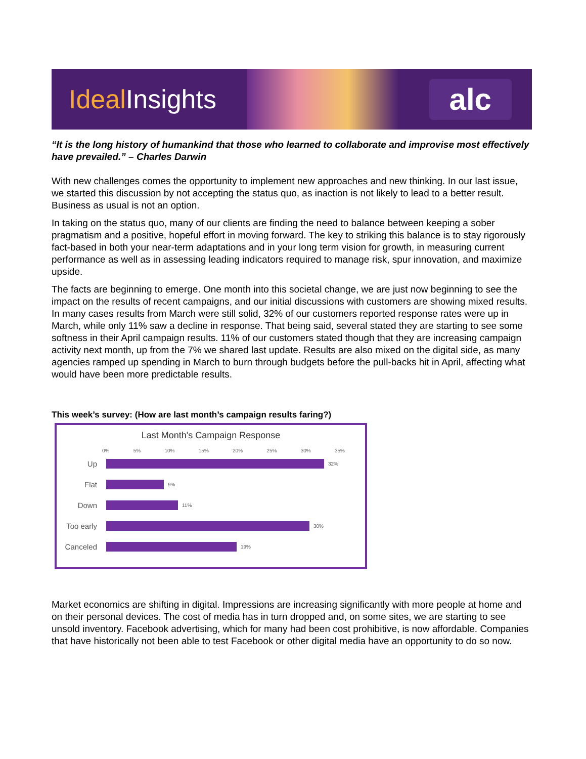Ideal Insights
alc
“It is the long history of humankind that those who learned to collaborate and improvise most effectively have prevailed.” – Charles Darwin
With new challenges comes the opportunity to implement new approaches and new thinking. In our last issue, we started this discussion by not accepting the status quo, as inaction is not likely to lead to a better result. Business as usual is not an option.
In taking on the status quo, many of our clients are finding the need to balance between keeping a sober pragmatism and a positive, hopeful effort in moving forward. The key to striking this balance is to stay rigorously fact-based in both your near-term adaptations and in your long term vision for growth, in measuring current performance as well as in assessing leading indicators required to manage risk, spur innovation, and maximize upside.
The facts are beginning to emerge. One month into this societal change, we are just now beginning to see the impact on the results of recent campaigns, and our initial discussions with customers are showing mixed results. In many cases results from March were still solid, 32% of our customers reported response rates were up in March, while only 11% saw a decline in response. That being said, several stated they are starting to see some softness in their April campaign results. 11% of our customers stated though that they are increasing campaign activity next month, up from the 7% we shared last update. Results are also mixed on the digital side, as many agencies ramped up spending in March to burn through budgets before the pull-backs hit in April, affecting what would have been more predictable results.
This week’s survey: (How are last month’s campaign results faring?)
Last Month's Campaign Response
0% 5% 10% 15% 20% 25% 30% 35%
Up
32%
Flat
9%
Down
11%
Too early
30%
Canceled
19%
Market economics are shifting in digital. Impressions are increasing significantly with more people at home and on their personal devices. The cost of media has in turn dropped and, on some sites, we are starting to see unsold inventory. Facebook advertising, which for many had been cost prohibitive, is now affordable. Companies that have historically not been able to test Facebook or other digital media have an opportunity to do so now.